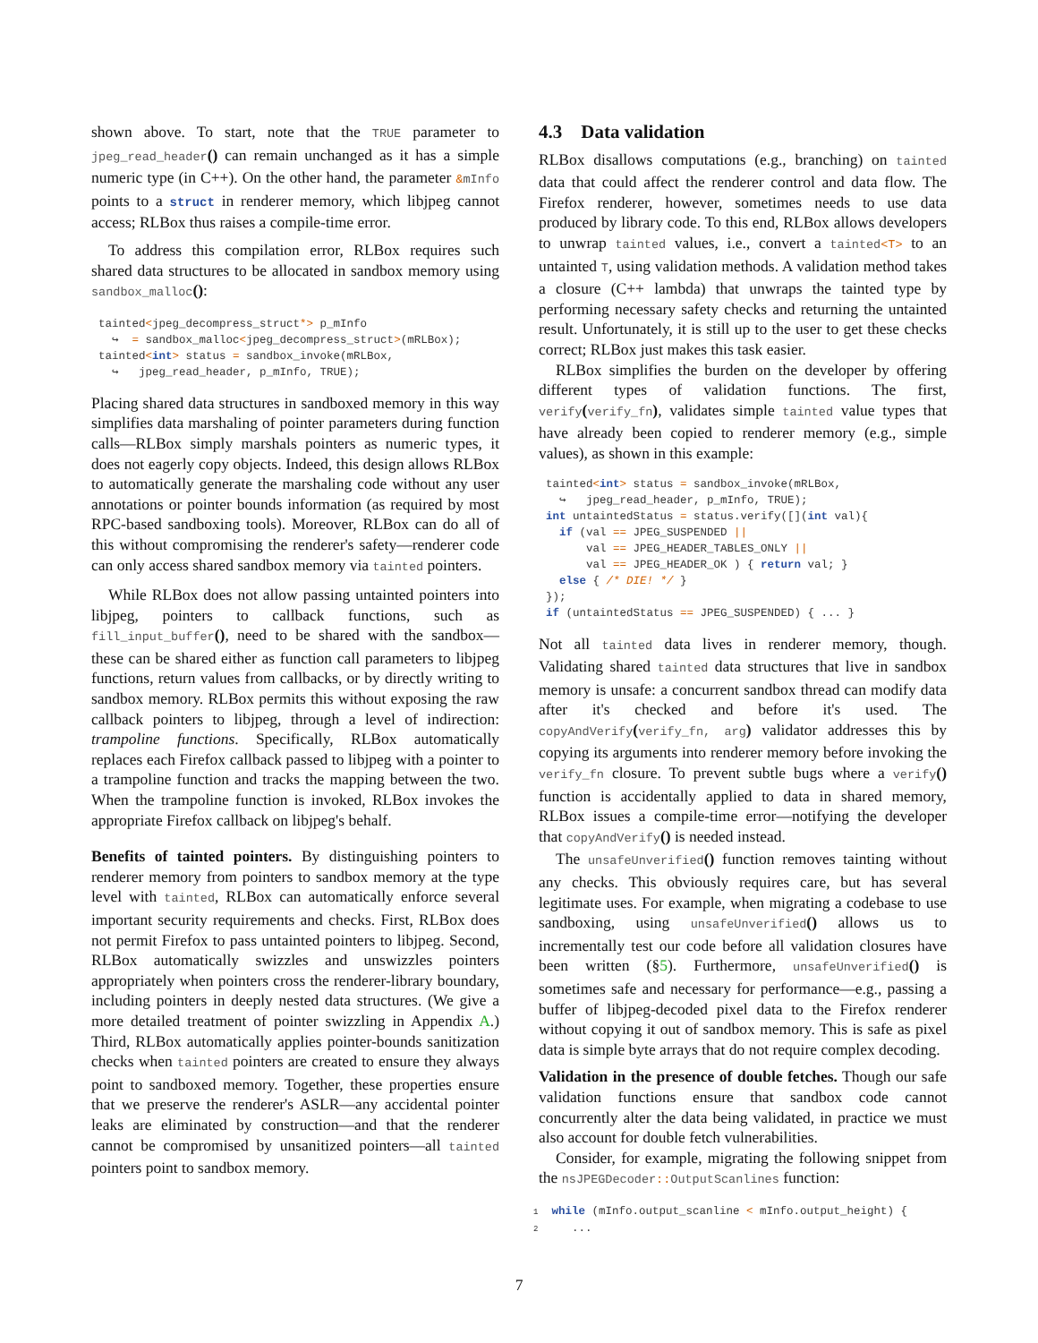shown above. To start, note that the TRUE parameter to jpeg_read_header() can remain unchanged as it has a simple numeric type (in C++). On the other hand, the parameter &mInfo points to a struct in renderer memory, which libjpeg cannot access; RLBox thus raises a compile-time error.
To address this compilation error, RLBox requires such shared data structures to be allocated in sandbox memory using sandbox_malloc():
tainted<jpeg_decompress_struct*> p_mInfo
  ↪  = sandbox_malloc<jpeg_decompress_struct>(mRLBox);
tainted<int> status = sandbox_invoke(mRLBox,
  ↪   jpeg_read_header, p_mInfo, TRUE);
Placing shared data structures in sandboxed memory in this way simplifies data marshaling of pointer parameters during function calls—RLBox simply marshals pointers as numeric types, it does not eagerly copy objects. Indeed, this design allows RLBox to automatically generate the marshaling code without any user annotations or pointer bounds information (as required by most RPC-based sandboxing tools). Moreover, RLBox can do all of this without compromising the renderer's safety—renderer code can only access shared sandbox memory via tainted pointers.
While RLBox does not allow passing untainted pointers into libjpeg, pointers to callback functions, such as fill_input_buffer(), need to be shared with the sandbox—these can be shared either as function call parameters to libjpeg functions, return values from callbacks, or by directly writing to sandbox memory. RLBox permits this without exposing the raw callback pointers to libjpeg, through a level of indirection: trampoline functions. Specifically, RLBox automatically replaces each Firefox callback passed to libjpeg with a pointer to a trampoline function and tracks the mapping between the two. When the trampoline function is invoked, RLBox invokes the appropriate Firefox callback on libjpeg's behalf.
Benefits of tainted pointers. By distinguishing pointers to renderer memory from pointers to sandbox memory at the type level with tainted, RLBox can automatically enforce several important security requirements and checks. First, RLBox does not permit Firefox to pass untainted pointers to libjpeg. Second, RLBox automatically swizzles and unswizzles pointers appropriately when pointers cross the renderer-library boundary, including pointers in deeply nested data structures. (We give a more detailed treatment of pointer swizzling in Appendix A.) Third, RLBox automatically applies pointer-bounds sanitization checks when tainted pointers are created to ensure they always point to sandboxed memory. Together, these properties ensure that we preserve the renderer's ASLR—any accidental pointer leaks are eliminated by construction—and that the renderer cannot be compromised by unsanitized pointers—all tainted pointers point to sandbox memory.
4.3 Data validation
RLBox disallows computations (e.g., branching) on tainted data that could affect the renderer control and data flow. The Firefox renderer, however, sometimes needs to use data produced by library code. To this end, RLBox allows developers to unwrap tainted values, i.e., convert a tainted<T> to an untainted T, using validation methods. A validation method takes a closure (C++ lambda) that unwraps the tainted type by performing necessary safety checks and returning the untainted result. Unfortunately, it is still up to the user to get these checks correct; RLBox just makes this task easier.
RLBox simplifies the burden on the developer by offering different types of validation functions. The first, verify(verify_fn), validates simple tainted value types that have already been copied to renderer memory (e.g., simple values), as shown in this example:
tainted<int> status = sandbox_invoke(mRLBox,
  ↪   jpeg_read_header, p_mInfo, TRUE);
int untaintedStatus = status.verify([](int val){
  if (val == JPEG_SUSPENDED ||
      val == JPEG_HEADER_TABLES_ONLY ||
      val == JPEG_HEADER_OK ) { return val; }
  else { /* DIE! */ }
});
if (untaintedStatus == JPEG_SUSPENDED) { ... }
Not all tainted data lives in renderer memory, though. Validating shared tainted data structures that live in sandbox memory is unsafe: a concurrent sandbox thread can modify data after it's checked and before it's used. The copyAndVerify(verify_fn, arg) validator addresses this by copying its arguments into renderer memory before invoking the verify_fn closure. To prevent subtle bugs where a verify() function is accidentally applied to data in shared memory, RLBox issues a compile-time error—notifying the developer that copyAndVerify() is needed instead.
The unsafeUnverified() function removes tainting without any checks. This obviously requires care, but has several legitimate uses. For example, when migrating a codebase to use sandboxing, using unsafeUnverified() allows us to incrementally test our code before all validation closures have been written (§5). Furthermore, unsafeUnverified() is sometimes safe and necessary for performance—e.g., passing a buffer of libjpeg-decoded pixel data to the Firefox renderer without copying it out of sandbox memory. This is safe as pixel data is simple byte arrays that do not require complex decoding.
Validation in the presence of double fetches. Though our safe validation functions ensure that sandbox code cannot concurrently alter the data being validated, in practice we must also account for double fetch vulnerabilities.
Consider, for example, migrating the following snippet from the nsJPEGDecoder::OutputScanlines function:
1  while (mInfo.output_scanline < mInfo.output_height) {
2     ...
7